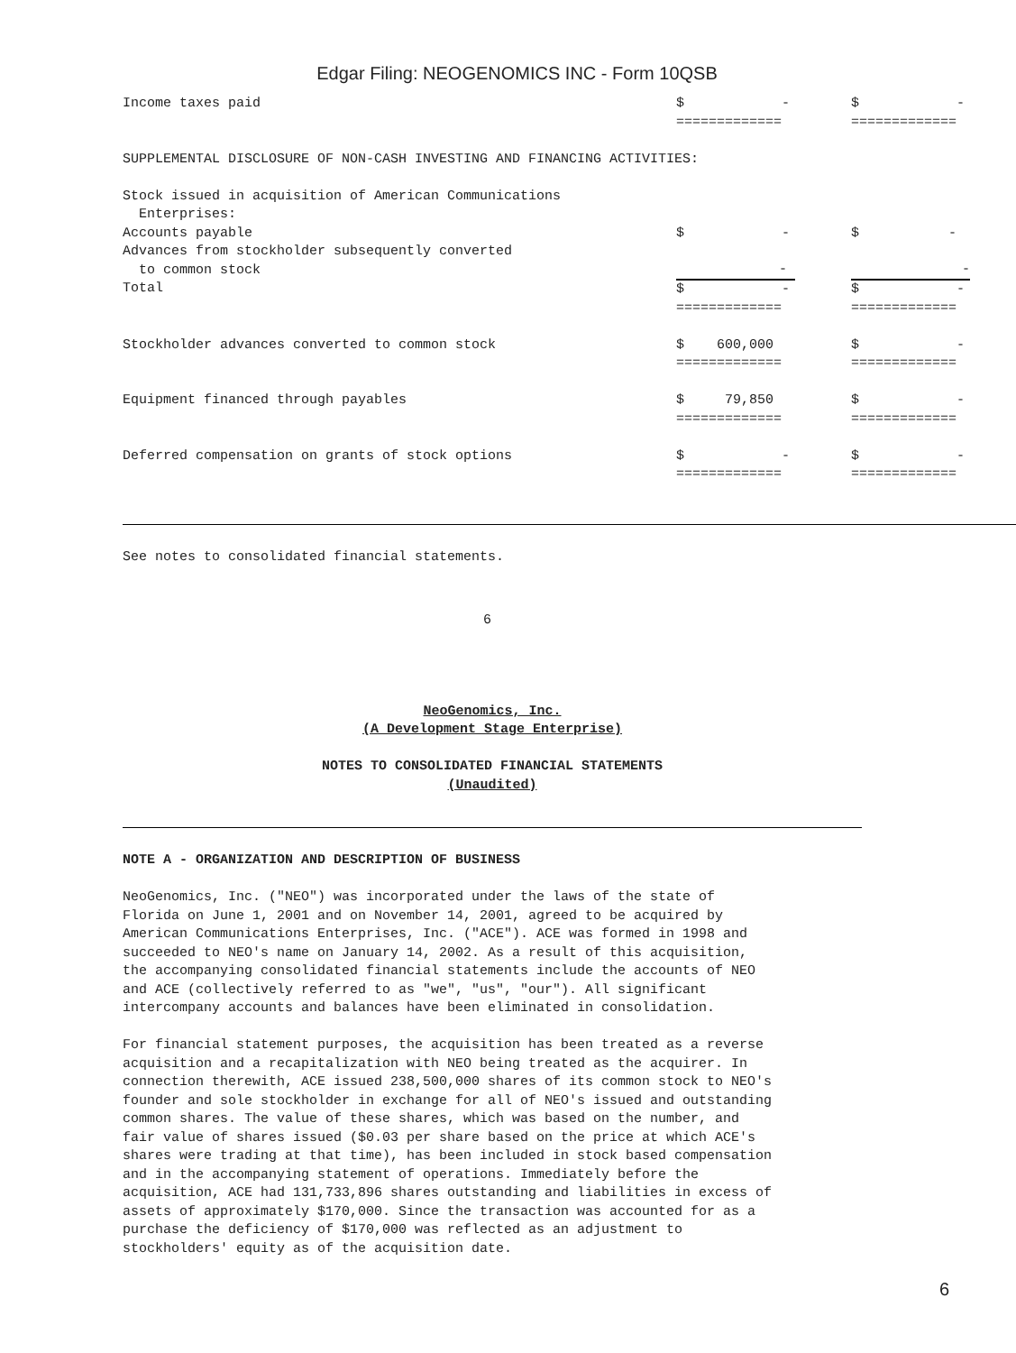Edgar Filing: NEOGENOMICS INC - Form 10QSB
| Income taxes paid | $ - | | $ - |
| | ============= | | ============= |
| SUPPLEMENTAL DISCLOSURE OF NON-CASH INVESTING AND FINANCING ACTIVITIES: | | | |
| Stock issued in acquisition of American Communications Enterprises: | | | |
| Accounts payable | $ - | | $ - |
| Advances from stockholder subsequently converted to common stock | - | | - |
| Total | $ - | | $ - |
| | ============= | | ============= |
| Stockholder advances converted to common stock | $ 600,000 | | $ - |
| | ============= | | ============= |
| Equipment financed through payables | $ 79,850 | | $ - |
| | ============= | | ============= |
| Deferred compensation on grants of stock options | $ - | | $ - |
| | ============= | | ============= |
See notes to consolidated financial statements.
6
NeoGenomics, Inc.
(A Development Stage Enterprise)
NOTES TO CONSOLIDATED FINANCIAL STATEMENTS
(Unaudited)
NOTE A - ORGANIZATION AND DESCRIPTION OF BUSINESS

NeoGenomics, Inc. ("NEO") was incorporated under the laws of the state of
Florida on June 1, 2001 and on November 14, 2001, agreed to be acquired by
American Communications Enterprises, Inc. ("ACE"). ACE was formed in 1998 and
succeeded to NEO's name on January 14, 2002. As a result of this acquisition,
the accompanying consolidated financial statements include the accounts of NEO
and ACE (collectively referred to as "we", "us", "our"). All significant
intercompany accounts and balances have been eliminated in consolidation.

For financial statement purposes, the acquisition has been treated as a reverse
acquisition and a recapitalization with NEO being treated as the acquirer. In
connection therewith, ACE issued 238,500,000 shares of its common stock to NEO's
founder and sole stockholder in exchange for all of NEO's issued and outstanding
common shares. The value of these shares, which was based on the number, and
fair value of shares issued ($0.03 per share based on the price at which ACE's
shares were trading at that time), has been included in stock based compensation
and in the accompanying statement of operations. Immediately before the
acquisition, ACE had 131,733,896 shares outstanding and liabilities in excess of
assets of approximately $170,000. Since the transaction was accounted for as a
purchase the deficiency of $170,000 was reflected as an adjustment to
stockholders' equity as of the acquisition date.
6